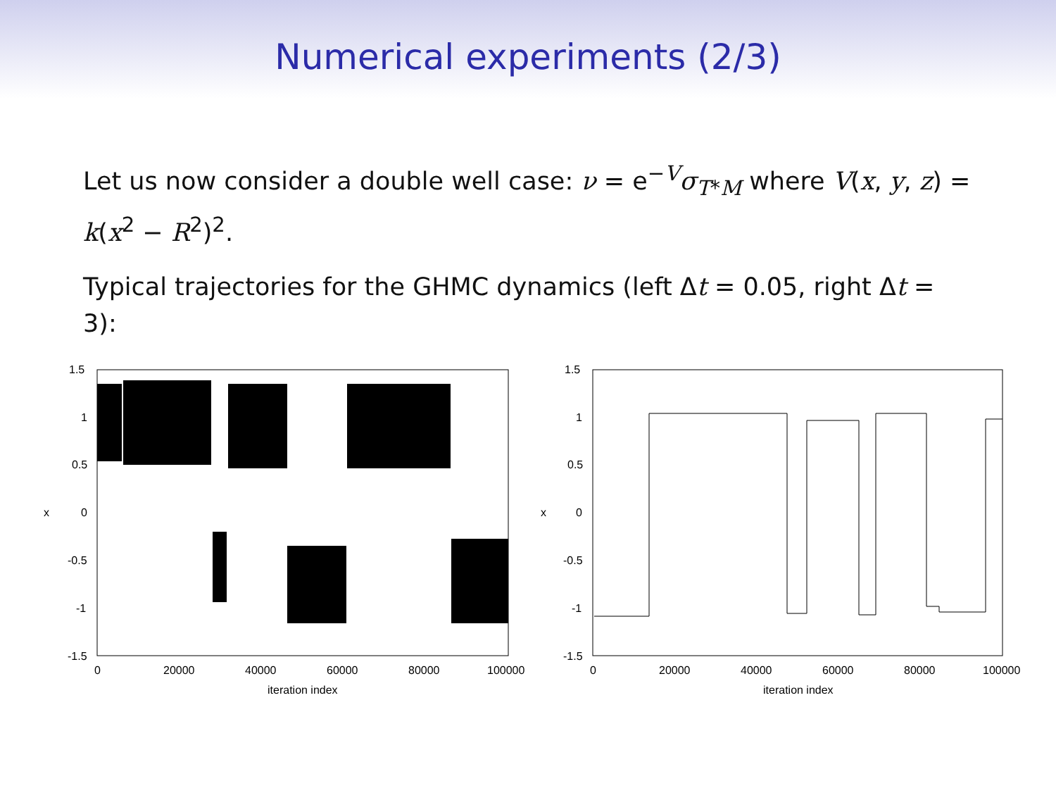Numerical experiments (2/3)
Let us now consider a double well case: ν = e<sup>−V</sup>σ<sub>T*M</sub> where V(x, y, z) = k(x<sup>2</sup> − R<sup>2</sup>)<sup>2</sup>.
Typical trajectories for the GHMC dynamics (left Δt = 0.05, right Δt = 3):
1.5
1
0.5
0
-0.5
-1
-1.5
x
0
20000
40000
60000
80000
100000
iteration index
1.5
1
0.5
0
-0.5
-1
-1.5
x
0
20000
40000
60000
80000
100000
iteration index